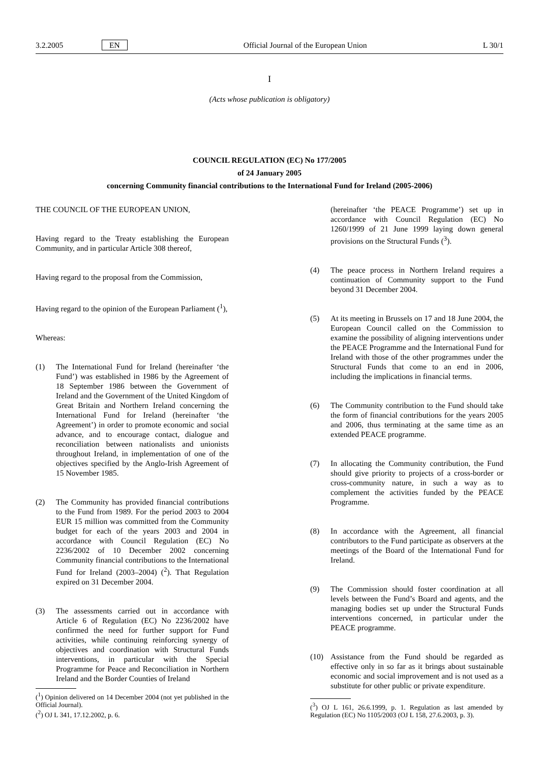3.2.2005 EN Official Journal of the European Union L 30/1
I
(Acts whose publication is obligatory)
COUNCIL REGULATION (EC) No 177/2005
of 24 January 2005
concerning Community financial contributions to the International Fund for Ireland (2005-2006)
THE COUNCIL OF THE EUROPEAN UNION,
Having regard to the Treaty establishing the European Community, and in particular Article 308 thereof,
Having regard to the proposal from the Commission,
Having regard to the opinion of the European Parliament (<sup>1</sup>),
Whereas:
(1) The International Fund for Ireland (hereinafter ‘the Fund’) was established in 1986 by the Agreement of 18 September 1986 between the Government of Ireland and the Government of the United Kingdom of Great Britain and Northern Ireland concerning the International Fund for Ireland (hereinafter ‘the Agreement’) in order to promote economic and social advance, and to encourage contact, dialogue and reconciliation between nationalists and unionists throughout Ireland, in implementation of one of the objectives specified by the Anglo-Irish Agreement of 15 November 1985.
(2) The Community has provided financial contributions to the Fund from 1989. For the period 2003 to 2004 EUR 15 million was committed from the Community budget for each of the years 2003 and 2004 in accordance with Council Regulation (EC) No 2236/2002 of 10 December 2002 concerning Community financial contributions to the International Fund for Ireland (2003–2004) (<sup>2</sup>). That Regulation expired on 31 December 2004.
(3) The assessments carried out in accordance with Article 6 of Regulation (EC) No 2236/2002 have confirmed the need for further support for Fund activities, while continuing reinforcing synergy of objectives and coordination with Structural Funds interventions, in particular with the Special Programme for Peace and Reconciliation in Northern Ireland and the Border Counties of Ireland
(<sup>1</sup>) Opinion delivered on 14 December 2004 (not yet published in the Official Journal).
(<sup>2</sup>) OJ L 341, 17.12.2002, p. 6.
(hereinafter ‘the PEACE Programme’) set up in accordance with Council Regulation (EC) No 1260/1999 of 21 June 1999 laying down general provisions on the Structural Funds (<sup>3</sup>).
(4) The peace process in Northern Ireland requires a continuation of Community support to the Fund beyond 31 December 2004.
(5) At its meeting in Brussels on 17 and 18 June 2004, the European Council called on the Commission to examine the possibility of aligning interventions under the PEACE Programme and the International Fund for Ireland with those of the other programmes under the Structural Funds that come to an end in 2006, including the implications in financial terms.
(6) The Community contribution to the Fund should take the form of financial contributions for the years 2005 and 2006, thus terminating at the same time as an extended PEACE programme.
(7) In allocating the Community contribution, the Fund should give priority to projects of a cross-border or cross-community nature, in such a way as to complement the activities funded by the PEACE Programme.
(8) In accordance with the Agreement, all financial contributors to the Fund participate as observers at the meetings of the Board of the International Fund for Ireland.
(9) The Commission should foster coordination at all levels between the Fund’s Board and agents, and the managing bodies set up under the Structural Funds interventions concerned, in particular under the PEACE programme.
(10) Assistance from the Fund should be regarded as effective only in so far as it brings about sustainable economic and social improvement and is not used as a substitute for other public or private expenditure.
(<sup>3</sup>) OJ L 161, 26.6.1999, p. 1. Regulation as last amended by Regulation (EC) No 1105/2003 (OJ L 158, 27.6.2003, p. 3).